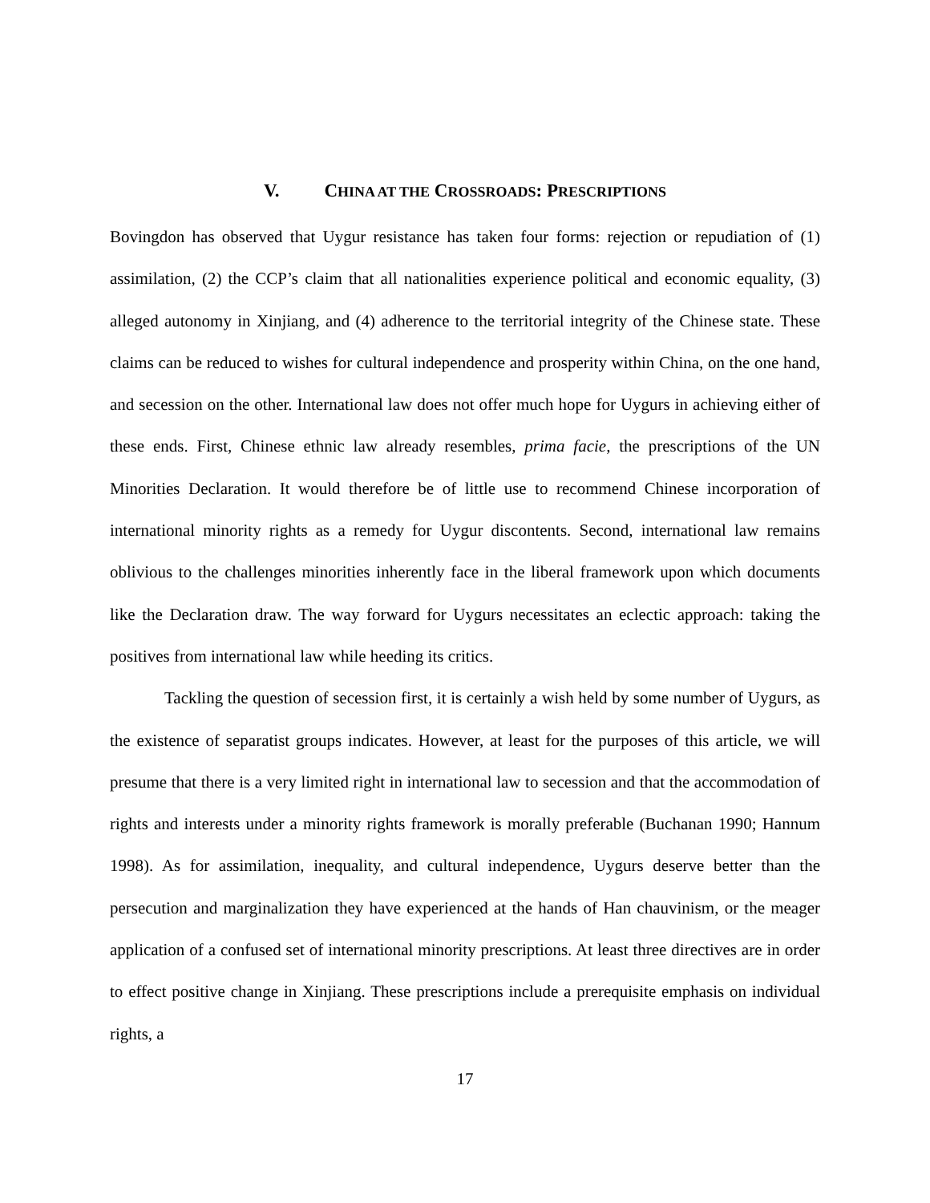V. CHINA AT THE CROSSROADS: PRESCRIPTIONS
Bovingdon has observed that Uygur resistance has taken four forms: rejection or repudiation of (1) assimilation, (2) the CCP’s claim that all nationalities experience political and economic equality, (3) alleged autonomy in Xinjiang, and (4) adherence to the territorial integrity of the Chinese state. These claims can be reduced to wishes for cultural independence and prosperity within China, on the one hand, and secession on the other. International law does not offer much hope for Uygurs in achieving either of these ends. First, Chinese ethnic law already resembles, prima facie, the prescriptions of the UN Minorities Declaration. It would therefore be of little use to recommend Chinese incorporation of international minority rights as a remedy for Uygur discontents. Second, international law remains oblivious to the challenges minorities inherently face in the liberal framework upon which documents like the Declaration draw. The way forward for Uygurs necessitates an eclectic approach: taking the positives from international law while heeding its critics.
Tackling the question of secession first, it is certainly a wish held by some number of Uygurs, as the existence of separatist groups indicates. However, at least for the purposes of this article, we will presume that there is a very limited right in international law to secession and that the accommodation of rights and interests under a minority rights framework is morally preferable (Buchanan 1990; Hannum 1998). As for assimilation, inequality, and cultural independence, Uygurs deserve better than the persecution and marginalization they have experienced at the hands of Han chauvinism, or the meager application of a confused set of international minority prescriptions. At least three directives are in order to effect positive change in Xinjiang. These prescriptions include a prerequisite emphasis on individual rights, a
17